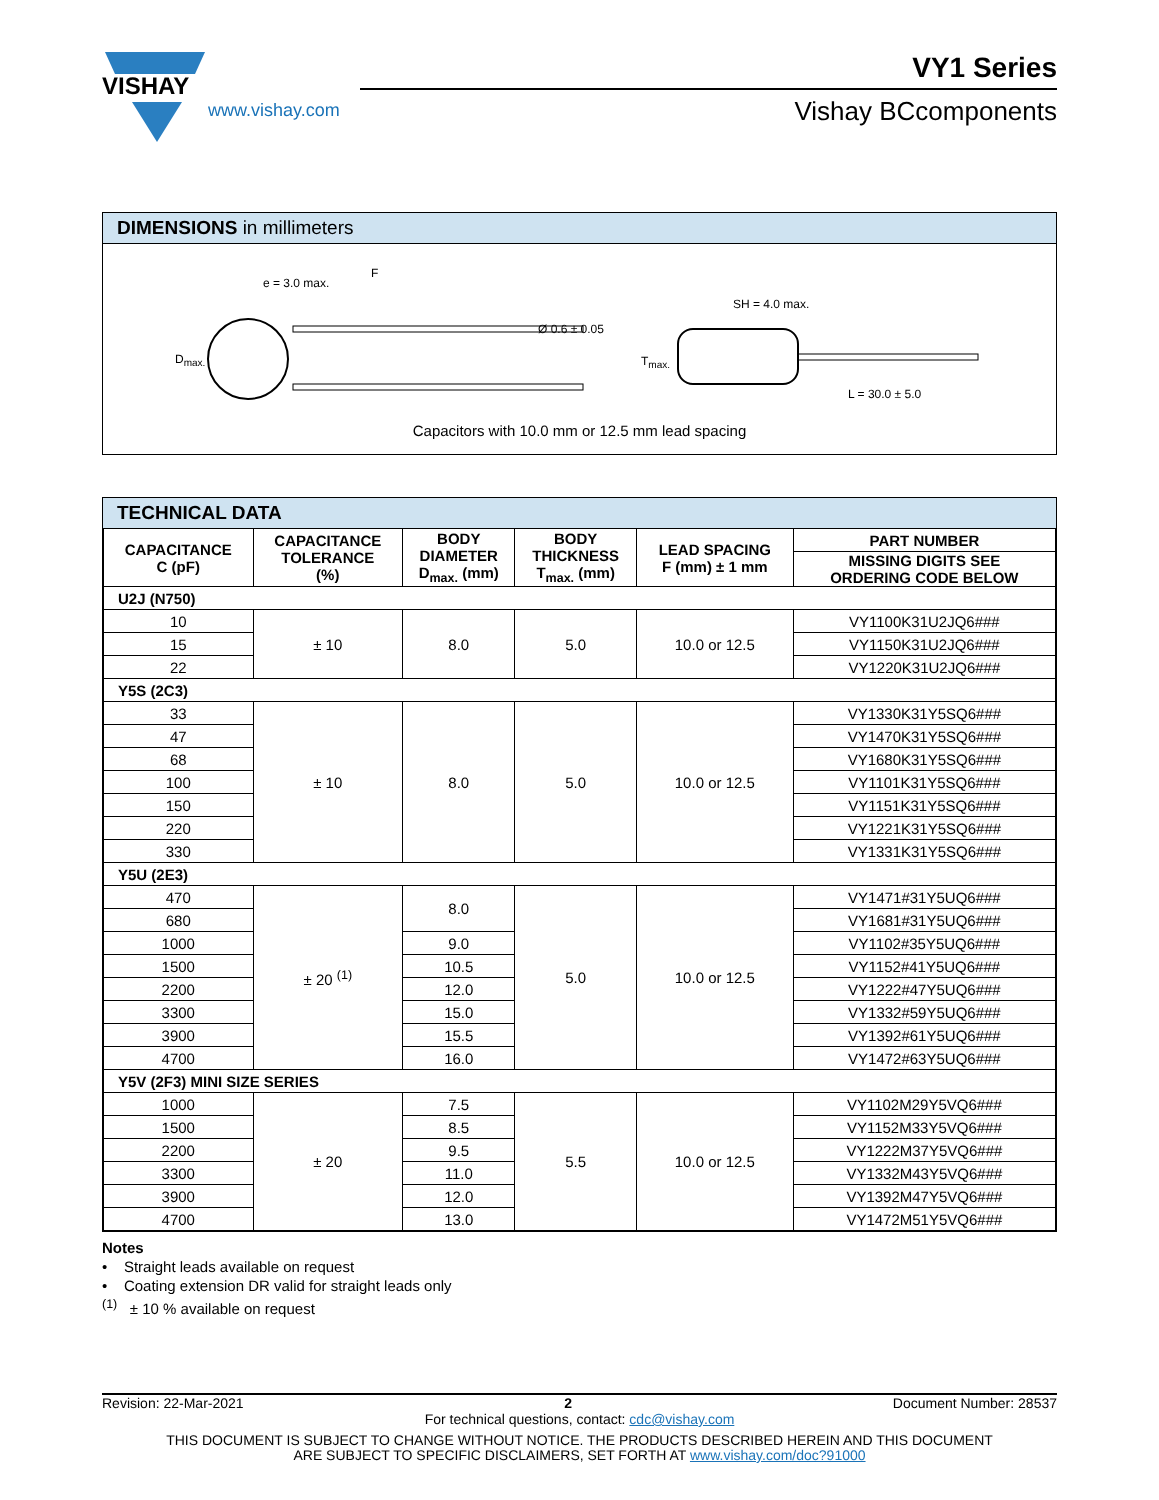VISHAY
www.vishay.com
VY1 Series
Vishay BCcomponents
DIMENSIONS in millimeters
F
e = 3.0 max.
Ø 0.6 ± 0.05
D<sub>max.</sub>
SH = 4.0 max.
T<sub>max.</sub>
L = 30.0 ± 5.0
Capacitors with 10.0 mm or 12.5 mm lead spacing
TECHNICAL DATA
| CAPACITANCE C (pF) | CAPACITANCE TOLERANCE (%) | BODY DIAMETER D<sub>max.</sub> (mm) | BODY THICKNESS T<sub>max.</sub> (mm) | LEAD SPACING F (mm) ± 1 mm | PART NUMBER |
| --- | --- | --- | --- | --- | --- |
| | | | | | MISSING DIGITS SEE ORDERING CODE BELOW |
| U2J (N750) | | | | | |
| 10 | ± 10 | 8.0 | 5.0 | 10.0 or 12.5 | VY1100K31U2JQ6### |
| 15 | | | | | VY1150K31U2JQ6### |
| 22 | | | | | VY1220K31U2JQ6### |
| Y5S (2C3) | | | | | |
| 33 | ± 10 | 8.0 | 5.0 | 10.0 or 12.5 | VY1330K31Y5SQ6### |
| 47 | | | | | VY1470K31Y5SQ6### |
| 68 | | | | | VY1680K31Y5SQ6### |
| 100 | | | | | VY1101K31Y5SQ6### |
| 150 | | | | | VY1151K31Y5SQ6### |
| 220 | | | | | VY1221K31Y5SQ6### |
| 330 | | | | | VY1331K31Y5SQ6### |
| Y5U (2E3) | | | | | |
| 470 | ± 20 <sup>(1)</sup> | 8.0 | 5.0 | 10.0 or 12.5 | VY1471#31Y5UQ6### |
| 680 | | | | | VY1681#31Y5UQ6### |
| 1000 | | 9.0 | | | VY1102#35Y5UQ6### |
| 1500 | | 10.5 | | | VY1152#41Y5UQ6### |
| 2200 | | 12.0 | | | VY1222#47Y5UQ6### |
| 3300 | | 15.0 | | | VY1332#59Y5UQ6### |
| 3900 | | 15.5 | | | VY1392#61Y5UQ6### |
| 4700 | | 16.0 | | | VY1472#63Y5UQ6### |
| Y5V (2F3) MINI SIZE SERIES | | | | | |
| 1000 | ± 20 | 7.5 | 5.5 | 10.0 or 12.5 | VY1102M29Y5VQ6### |
| 1500 | | 8.5 | | | VY1152M33Y5VQ6### |
| 2200 | | 9.5 | | | VY1222M37Y5VQ6### |
| 3300 | | 11.0 | | | VY1332M43Y5VQ6### |
| 3900 | | 12.0 | | | VY1392M47Y5VQ6### |
| 4700 | | 13.0 | | | VY1472M51Y5VQ6### |
Notes
• Straight leads available on request
• Coating extension DR valid for straight leads only
<sup>(1)</sup> ± 10 % available on request
Revision: 22-Mar-2021 2 Document Number: 28537
For technical questions, contact: cdc@vishay.com
THIS DOCUMENT IS SUBJECT TO CHANGE WITHOUT NOTICE. THE PRODUCTS DESCRIBED HEREIN AND THIS DOCUMENT
ARE SUBJECT TO SPECIFIC DISCLAIMERS, SET FORTH AT www.vishay.com/doc?91000